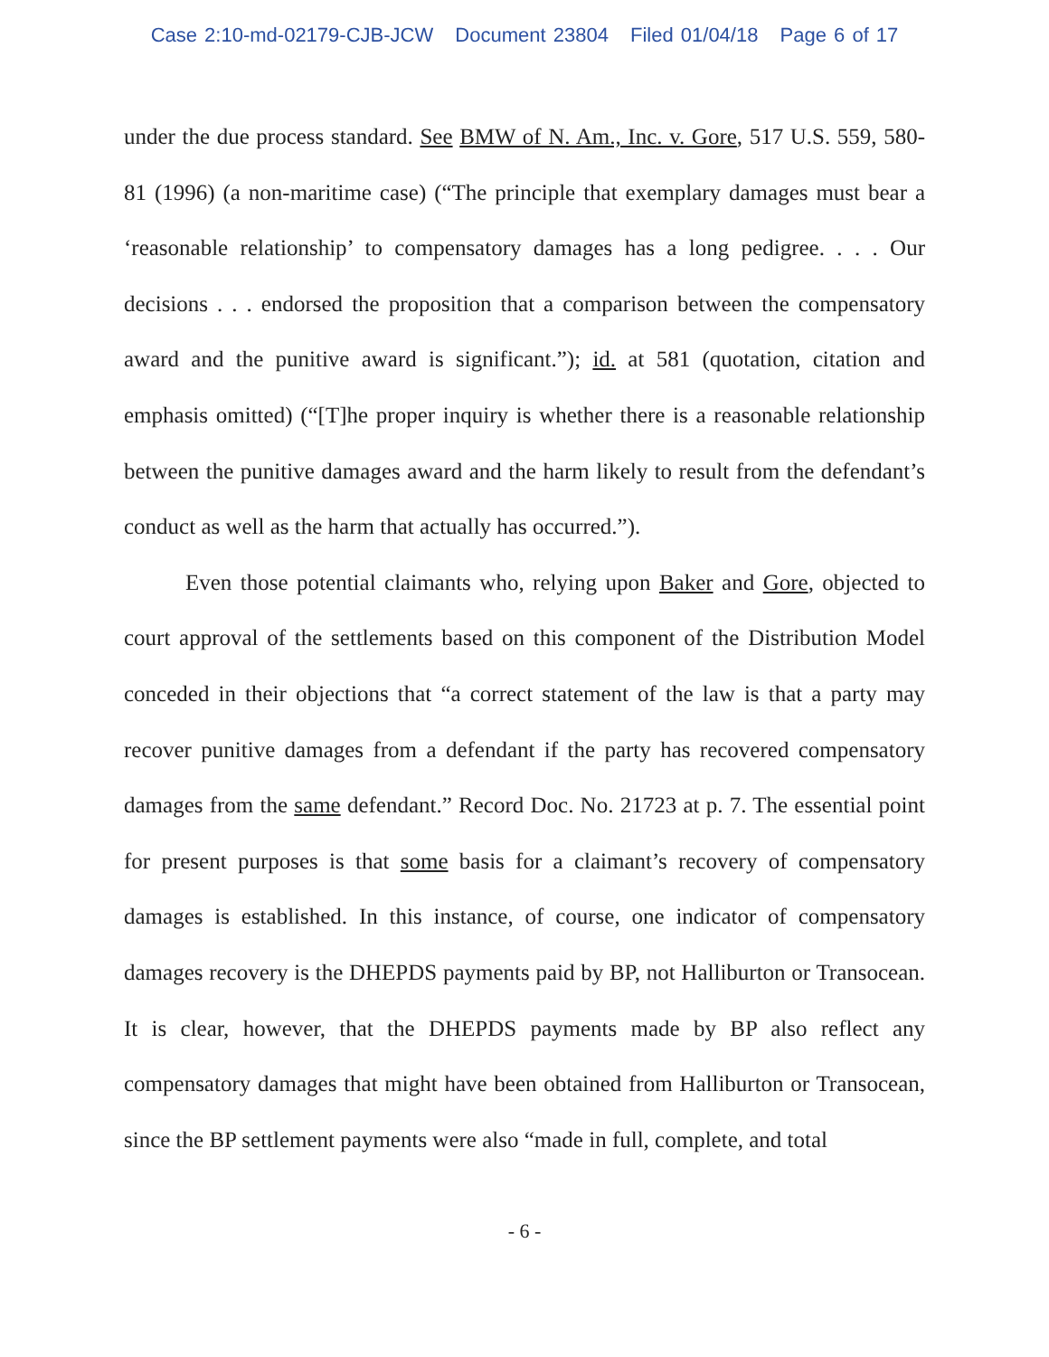Case 2:10-md-02179-CJB-JCW Document 23804 Filed 01/04/18 Page 6 of 17
under the due process standard. See BMW of N. Am., Inc. v. Gore, 517 U.S. 559, 580-81 (1996) (a non-maritime case) (“The principle that exemplary damages must bear a ‘reasonable relationship’ to compensatory damages has a long pedigree. . . . Our decisions . . . endorsed the proposition that a comparison between the compensatory award and the punitive award is significant.”); id. at 581 (quotation, citation and emphasis omitted) (“[T]he proper inquiry is whether there is a reasonable relationship between the punitive damages award and the harm likely to result from the defendant’s conduct as well as the harm that actually has occurred.”).
Even those potential claimants who, relying upon Baker and Gore, objected to court approval of the settlements based on this component of the Distribution Model conceded in their objections that “a correct statement of the law is that a party may recover punitive damages from a defendant if the party has recovered compensatory damages from the same defendant.” Record Doc. No. 21723 at p. 7. The essential point for present purposes is that some basis for a claimant’s recovery of compensatory damages is established. In this instance, of course, one indicator of compensatory damages recovery is the DHEPDS payments paid by BP, not Halliburton or Transocean. It is clear, however, that the DHEPDS payments made by BP also reflect any compensatory damages that might have been obtained from Halliburton or Transocean, since the BP settlement payments were also “made in full, complete, and total
- 6 -